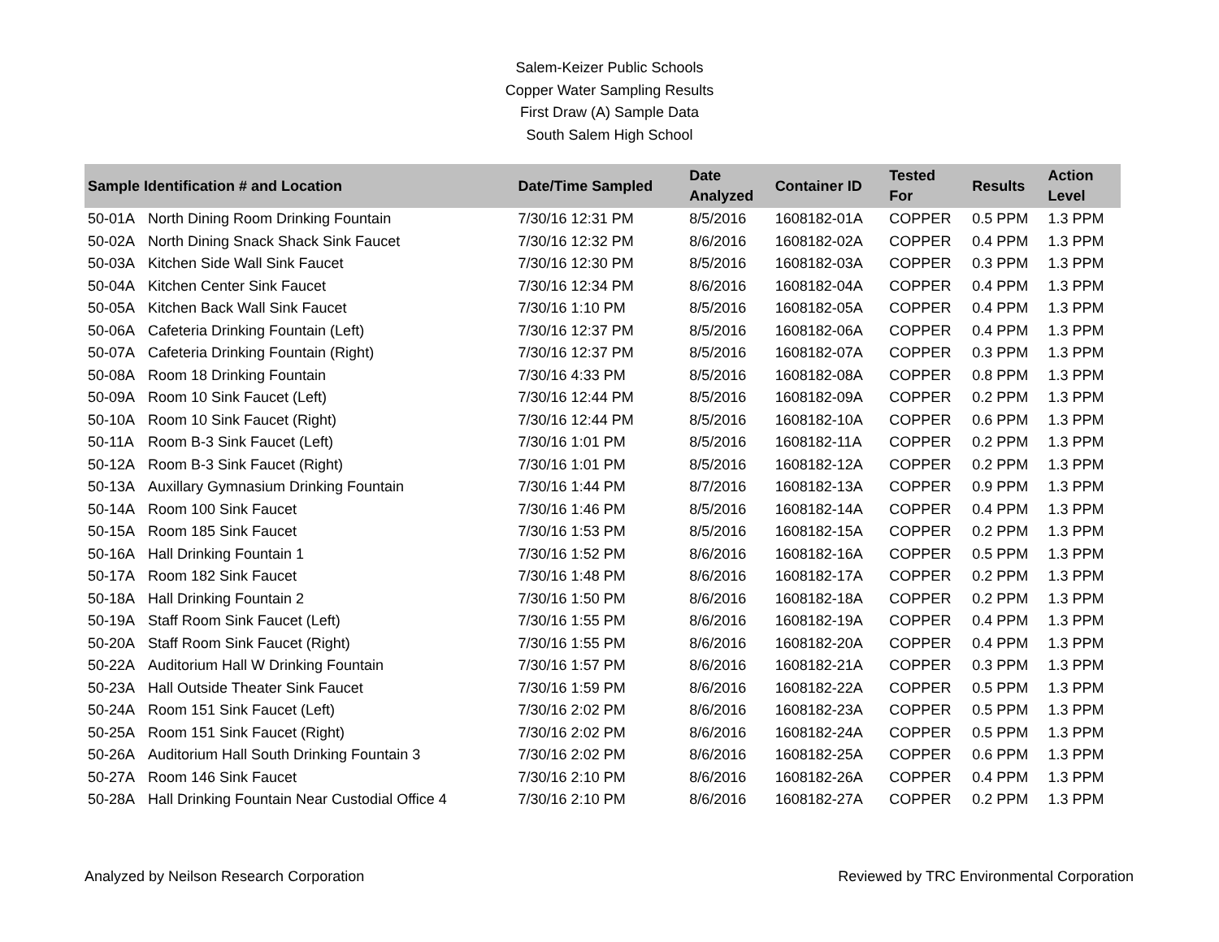Salem-Keizer Public Schools
Copper Water Sampling Results
First Draw (A) Sample Data
South Salem High School
| Sample Identification # and Location | | Date/Time Sampled | Date Analyzed | Container ID | Tested For | Results | Action Level |
| --- | --- | --- | --- | --- | --- | --- | --- |
| 50-01A | North Dining Room Drinking Fountain | 7/30/16 12:31 PM | 8/5/2016 | 1608182-01A | COPPER | 0.5 PPM | 1.3 PPM |
| 50-02A | North Dining Snack Shack Sink Faucet | 7/30/16 12:32 PM | 8/6/2016 | 1608182-02A | COPPER | 0.4 PPM | 1.3 PPM |
| 50-03A | Kitchen Side Wall Sink Faucet | 7/30/16 12:30 PM | 8/5/2016 | 1608182-03A | COPPER | 0.3 PPM | 1.3 PPM |
| 50-04A | Kitchen Center Sink Faucet | 7/30/16 12:34 PM | 8/6/2016 | 1608182-04A | COPPER | 0.4 PPM | 1.3 PPM |
| 50-05A | Kitchen Back Wall Sink Faucet | 7/30/16 1:10 PM | 8/5/2016 | 1608182-05A | COPPER | 0.4 PPM | 1.3 PPM |
| 50-06A | Cafeteria Drinking Fountain (Left) | 7/30/16 12:37 PM | 8/5/2016 | 1608182-06A | COPPER | 0.4 PPM | 1.3 PPM |
| 50-07A | Cafeteria Drinking Fountain (Right) | 7/30/16 12:37 PM | 8/5/2016 | 1608182-07A | COPPER | 0.3 PPM | 1.3 PPM |
| 50-08A | Room 18 Drinking Fountain | 7/30/16 4:33 PM | 8/5/2016 | 1608182-08A | COPPER | 0.8 PPM | 1.3 PPM |
| 50-09A | Room 10 Sink Faucet (Left) | 7/30/16 12:44 PM | 8/5/2016 | 1608182-09A | COPPER | 0.2 PPM | 1.3 PPM |
| 50-10A | Room 10 Sink Faucet (Right) | 7/30/16 12:44 PM | 8/5/2016 | 1608182-10A | COPPER | 0.6 PPM | 1.3 PPM |
| 50-11A | Room B-3 Sink Faucet (Left) | 7/30/16 1:01 PM | 8/5/2016 | 1608182-11A | COPPER | 0.2 PPM | 1.3 PPM |
| 50-12A | Room B-3 Sink Faucet (Right) | 7/30/16 1:01 PM | 8/5/2016 | 1608182-12A | COPPER | 0.2 PPM | 1.3 PPM |
| 50-13A | Auxillary Gymnasium Drinking Fountain | 7/30/16 1:44 PM | 8/7/2016 | 1608182-13A | COPPER | 0.9 PPM | 1.3 PPM |
| 50-14A | Room 100 Sink Faucet | 7/30/16 1:46 PM | 8/5/2016 | 1608182-14A | COPPER | 0.4 PPM | 1.3 PPM |
| 50-15A | Room 185 Sink Faucet | 7/30/16 1:53 PM | 8/5/2016 | 1608182-15A | COPPER | 0.2 PPM | 1.3 PPM |
| 50-16A | Hall Drinking Fountain 1 | 7/30/16 1:52 PM | 8/6/2016 | 1608182-16A | COPPER | 0.5 PPM | 1.3 PPM |
| 50-17A | Room 182 Sink Faucet | 7/30/16 1:48 PM | 8/6/2016 | 1608182-17A | COPPER | 0.2 PPM | 1.3 PPM |
| 50-18A | Hall Drinking Fountain 2 | 7/30/16 1:50 PM | 8/6/2016 | 1608182-18A | COPPER | 0.2 PPM | 1.3 PPM |
| 50-19A | Staff Room Sink Faucet (Left) | 7/30/16 1:55 PM | 8/6/2016 | 1608182-19A | COPPER | 0.4 PPM | 1.3 PPM |
| 50-20A | Staff Room Sink Faucet (Right) | 7/30/16 1:55 PM | 8/6/2016 | 1608182-20A | COPPER | 0.4 PPM | 1.3 PPM |
| 50-22A | Auditorium Hall W Drinking Fountain | 7/30/16 1:57 PM | 8/6/2016 | 1608182-21A | COPPER | 0.3 PPM | 1.3 PPM |
| 50-23A | Hall Outside Theater Sink Faucet | 7/30/16 1:59 PM | 8/6/2016 | 1608182-22A | COPPER | 0.5 PPM | 1.3 PPM |
| 50-24A | Room 151 Sink Faucet (Left) | 7/30/16 2:02 PM | 8/6/2016 | 1608182-23A | COPPER | 0.5 PPM | 1.3 PPM |
| 50-25A | Room 151 Sink Faucet (Right) | 7/30/16 2:02 PM | 8/6/2016 | 1608182-24A | COPPER | 0.5 PPM | 1.3 PPM |
| 50-26A | Auditorium Hall South Drinking Fountain 3 | 7/30/16 2:02 PM | 8/6/2016 | 1608182-25A | COPPER | 0.6 PPM | 1.3 PPM |
| 50-27A | Room 146 Sink Faucet | 7/30/16 2:10 PM | 8/6/2016 | 1608182-26A | COPPER | 0.4 PPM | 1.3 PPM |
| 50-28A | Hall Drinking Fountain Near Custodial Office 4 | 7/30/16 2:10 PM | 8/6/2016 | 1608182-27A | COPPER | 0.2 PPM | 1.3 PPM |
Analyzed by Neilson Research Corporation Reviewed by TRC Environmental Corporation